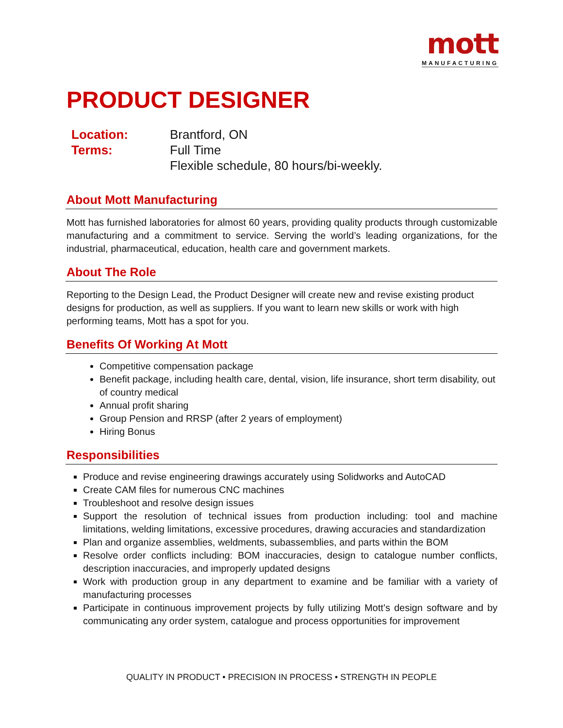mott
MANUFACTURING
PRODUCT DESIGNER
Location: Brantford, ON
Terms: Full Time
Flexible schedule, 80 hours/bi-weekly.
About Mott Manufacturing
Mott has furnished laboratories for almost 60 years, providing quality products through customizable manufacturing and a commitment to service. Serving the world’s leading organizations, for the industrial, pharmaceutical, education, health care and government markets.
About The Role
Reporting to the Design Lead, the Product Designer will create new and revise existing product designs for production, as well as suppliers. If you want to learn new skills or work with high performing teams, Mott has a spot for you.
Benefits Of Working At Mott
Competitive compensation package
Benefit package, including health care, dental, vision, life insurance, short term disability, out of country medical
Annual profit sharing
Group Pension and RRSP (after 2 years of employment)
Hiring Bonus
Responsibilities
Produce and revise engineering drawings accurately using Solidworks and AutoCAD
Create CAM files for numerous CNC machines
Troubleshoot and resolve design issues
Support the resolution of technical issues from production including: tool and machine limitations, welding limitations, excessive procedures, drawing accuracies and standardization
Plan and organize assemblies, weldments, subassemblies, and parts within the BOM
Resolve order conflicts including: BOM inaccuracies, design to catalogue number conflicts, description inaccuracies, and improperly updated designs
Work with production group in any department to examine and be familiar with a variety of manufacturing processes
Participate in continuous improvement projects by fully utilizing Mott’s design software and by communicating any order system, catalogue and process opportunities for improvement
QUALITY IN PRODUCT • PRECISION IN PROCESS • STRENGTH IN PEOPLE